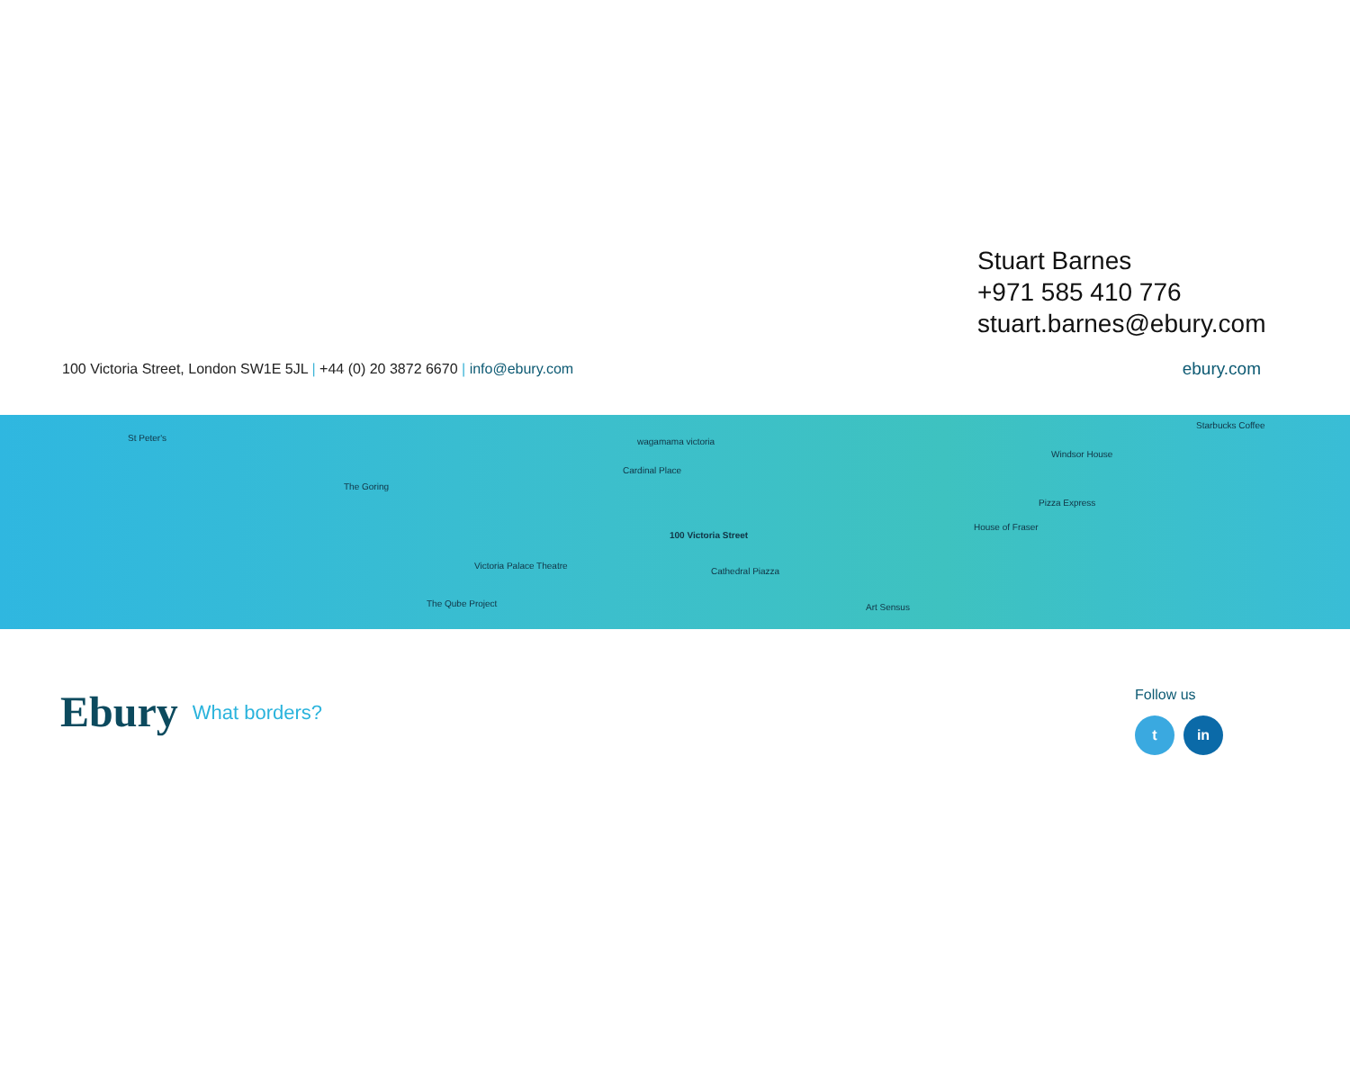Stuart Barnes
+971 585 410 776
stuart.barnes@ebury.com
100 Victoria Street, London SW1E 5JL | +44 (0) 20 3872 6670 | info@ebury.com
ebury.com
St Peter's
The Goring
wagamama victoria
Cardinal Place
100 Victoria Street
Victoria Palace Theatre
The Qube Project
Cathedral Piazza
Windsor House
Pizza Express
House of Fraser
Art Sensus
Starbucks Coffee
Ebury What borders?
Follow us
t in